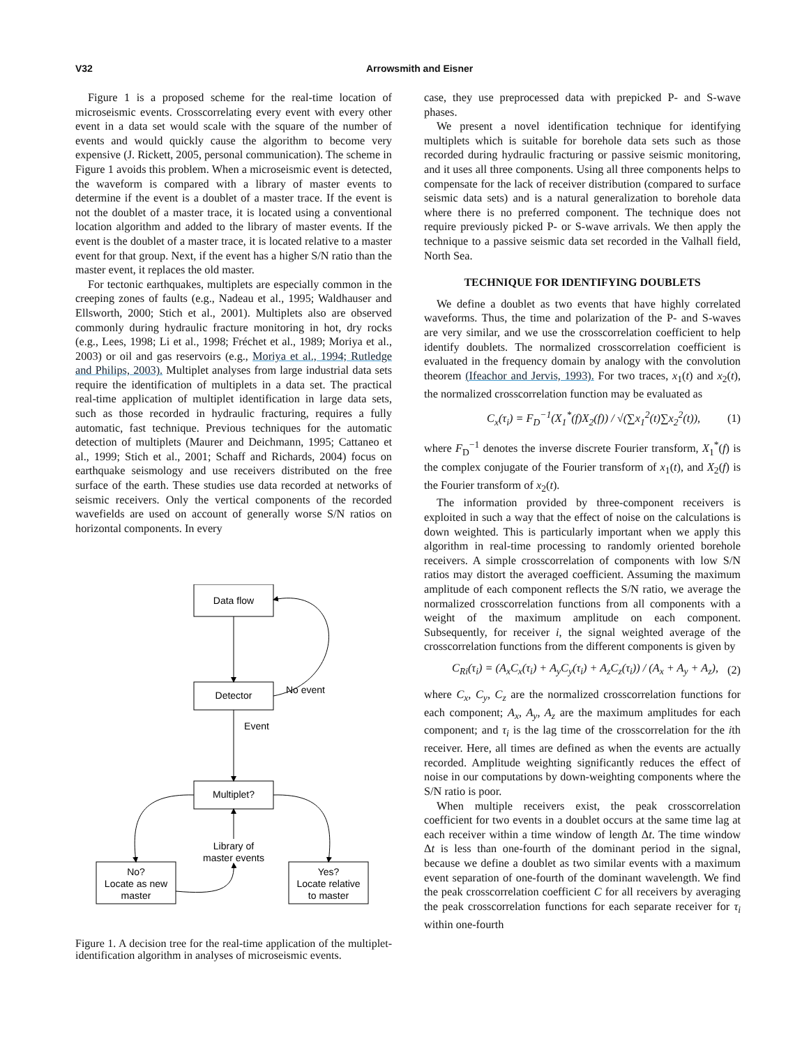V32 Arrowsmith and Eisner
Figure 1 is a proposed scheme for the real-time location of microseismic events. Crosscorrelating every event with every other event in a data set would scale with the square of the number of events and would quickly cause the algorithm to become very expensive (J. Rickett, 2005, personal communication). The scheme in Figure 1 avoids this problem. When a microseismic event is detected, the waveform is compared with a library of master events to determine if the event is a doublet of a master trace. If the event is not the doublet of a master trace, it is located using a conventional location algorithm and added to the library of master events. If the event is the doublet of a master trace, it is located relative to a master event for that group. Next, if the event has a higher S/N ratio than the master event, it replaces the old master.
For tectonic earthquakes, multiplets are especially common in the creeping zones of faults (e.g., Nadeau et al., 1995; Waldhauser and Ellsworth, 2000; Stich et al., 2001). Multiplets also are observed commonly during hydraulic fracture monitoring in hot, dry rocks (e.g., Lees, 1998; Li et al., 1998; Fréchet et al., 1989; Moriya et al., 2003) or oil and gas reservoirs (e.g., Moriya et al., 1994; Rutledge and Philips, 2003). Multiplet analyses from large industrial data sets require the identification of multiplets in a data set. The practical real-time application of multiplet identification in large data sets, such as those recorded in hydraulic fracturing, requires a fully automatic, fast technique. Previous techniques for the automatic detection of multiplets (Maurer and Deichmann, 1995; Cattaneo et al., 1999; Stich et al., 2001; Schaff and Richards, 2004) focus on earthquake seismology and use receivers distributed on the free surface of the earth. These studies use data recorded at networks of seismic receivers. Only the vertical components of the recorded wavefields are used on account of generally worse S/N ratios on horizontal components. In every
Data flow
Detector
Multiplet?
No?
Locate as new
master
Yes?
Locate relative
to master
Library of
master events
No event
Event
Figure 1. A decision tree for the real-time application of the multiplet-identification algorithm in analyses of microseismic events.
case, they use preprocessed data with prepicked P- and S-wave phases.
We present a novel identification technique for identifying multiplets which is suitable for borehole data sets such as those recorded during hydraulic fracturing or passive seismic monitoring, and it uses all three components. Using all three components helps to compensate for the lack of receiver distribution (compared to surface seismic data sets) and is a natural generalization to borehole data where there is no preferred component. The technique does not require previously picked P- or S-wave arrivals. We then apply the technique to a passive seismic data set recorded in the Valhall field, North Sea.
TECHNIQUE FOR IDENTIFYING DOUBLETS
We define a doublet as two events that have highly correlated waveforms. Thus, the time and polarization of the P- and S-waves are very similar, and we use the crosscorrelation coefficient to help identify doublets. The normalized crosscorrelation coefficient is evaluated in the frequency domain by analogy with the convolution theorem (Ifeachor and Jervis, 1993). For two traces, x<sub>1</sub>(t) and x<sub>2</sub>(t), the normalized crosscorrelation function may be evaluated as
C<sub>x</sub>(τ<sub>i</sub>) = F<sub>D</sub><sup>−1</sup>(X<sub>1</sub><sup>*</sup>(f)X<sub>2</sub>(f)) / √(∑x<sub>1</sub><sup>2</sup>(t)∑x<sub>2</sub><sup>2</sup>(t)), (1)
where F<sub>D</sub><sup>−1</sup> denotes the inverse discrete Fourier transform, X<sub>1</sub><sup>*</sup>(f) is the complex conjugate of the Fourier transform of x<sub>1</sub>(t), and X<sub>2</sub>(f) is the Fourier transform of x<sub>2</sub>(t).
The information provided by three-component receivers is exploited in such a way that the effect of noise on the calculations is down weighted. This is particularly important when we apply this algorithm in real-time processing to randomly oriented borehole receivers. A simple crosscorrelation of components with low S/N ratios may distort the averaged coefficient. Assuming the maximum amplitude of each component reflects the S/N ratio, we average the normalized crosscorrelation functions from all components with a weight of the maximum amplitude on each component. Subsequently, for receiver i, the signal weighted average of the crosscorrelation functions from the different components is given by
C<sub>Ri</sub>(τ<sub>i</sub>) = (A<sub>x</sub>C<sub>x</sub>(τ<sub>i</sub>) + A<sub>y</sub>C<sub>y</sub>(τ<sub>i</sub>) + A<sub>z</sub>C<sub>z</sub>(τ<sub>i</sub>)) / (A<sub>x</sub> + A<sub>y</sub> + A<sub>z</sub>), (2)
where C<sub>x</sub>, C<sub>y</sub>, C<sub>z</sub> are the normalized crosscorrelation functions for each component; A<sub>x</sub>, A<sub>y</sub>, A<sub>z</sub> are the maximum amplitudes for each component; and τ<sub>i</sub> is the lag time of the crosscorrelation for the ith receiver. Here, all times are defined as when the events are actually recorded. Amplitude weighting significantly reduces the effect of noise in our computations by down-weighting components where the S/N ratio is poor.
When multiple receivers exist, the peak crosscorrelation coefficient for two events in a doublet occurs at the same time lag at each receiver within a time window of length Δt. The time window Δt is less than one-fourth of the dominant period in the signal, because we define a doublet as two similar events with a maximum event separation of one-fourth of the dominant wavelength. We find the peak crosscorrelation coefficient C for all receivers by averaging the peak crosscorrelation functions for each separate receiver for τ<sub>i</sub> within one-fourth